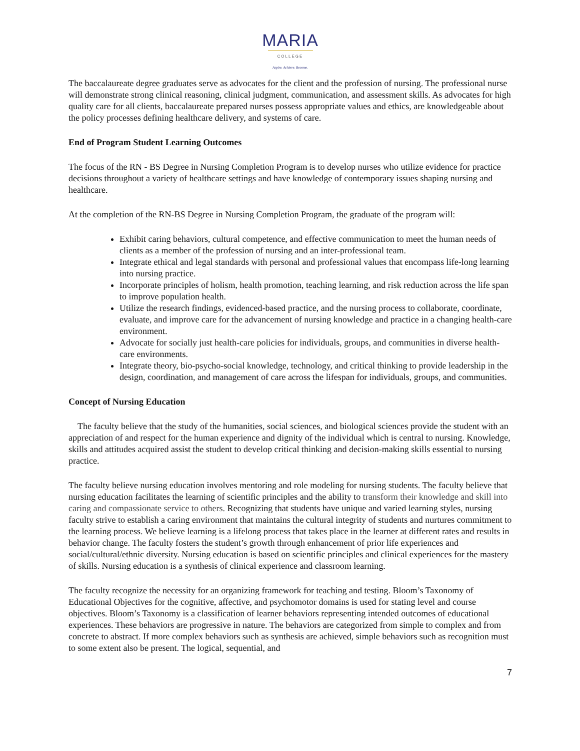MARIA
COLLEGE
Aspire. Achieve. Become.
The baccalaureate degree graduates serve as advocates for the client and the profession of nursing. The professional nurse will demonstrate strong clinical reasoning, clinical judgment, communication, and assessment skills. As advocates for high quality care for all clients, baccalaureate prepared nurses possess appropriate values and ethics, are knowledgeable about the policy processes defining healthcare delivery, and systems of care.
End of Program Student Learning Outcomes
The focus of the RN - BS Degree in Nursing Completion Program is to develop nurses who utilize evidence for practice decisions throughout a variety of healthcare settings and have knowledge of contemporary issues shaping nursing and healthcare.
At the completion of the RN-BS Degree in Nursing Completion Program, the graduate of the program will:
Exhibit caring behaviors, cultural competence, and effective communication to meet the human needs of clients as a member of the profession of nursing and an inter-professional team.
Integrate ethical and legal standards with personal and professional values that encompass life-long learning into nursing practice.
Incorporate principles of holism, health promotion, teaching learning, and risk reduction across the life span to improve population health.
Utilize the research findings, evidenced-based practice, and the nursing process to collaborate, coordinate, evaluate, and improve care for the advancement of nursing knowledge and practice in a changing health-care environment.
Advocate for socially just health-care policies for individuals, groups, and communities in diverse health-care environments.
Integrate theory, bio-psycho-social knowledge, technology, and critical thinking to provide leadership in the design, coordination, and management of care across the lifespan for individuals, groups, and communities.
Concept of Nursing Education
The faculty believe that the study of the humanities, social sciences, and biological sciences provide the student with an appreciation of and respect for the human experience and dignity of the individual which is central to nursing. Knowledge, skills and attitudes acquired assist the student to develop critical thinking and decision-making skills essential to nursing practice.
The faculty believe nursing education involves mentoring and role modeling for nursing students. The faculty believe that nursing education facilitates the learning of scientific principles and the ability to transform their knowledge and skill into caring and compassionate service to others. Recognizing that students have unique and varied learning styles, nursing faculty strive to establish a caring environment that maintains the cultural integrity of students and nurtures commitment to the learning process. We believe learning is a lifelong process that takes place in the learner at different rates and results in behavior change. The faculty fosters the student’s growth through enhancement of prior life experiences and social/cultural/ethnic diversity. Nursing education is based on scientific principles and clinical experiences for the mastery of skills. Nursing education is a synthesis of clinical experience and classroom learning.
The faculty recognize the necessity for an organizing framework for teaching and testing. Bloom’s Taxonomy of Educational Objectives for the cognitive, affective, and psychomotor domains is used for stating level and course objectives. Bloom’s Taxonomy is a classification of learner behaviors representing intended outcomes of educational experiences. These behaviors are progressive in nature. The behaviors are categorized from simple to complex and from concrete to abstract. If more complex behaviors such as synthesis are achieved, simple behaviors such as recognition must to some extent also be present. The logical, sequential, and
7